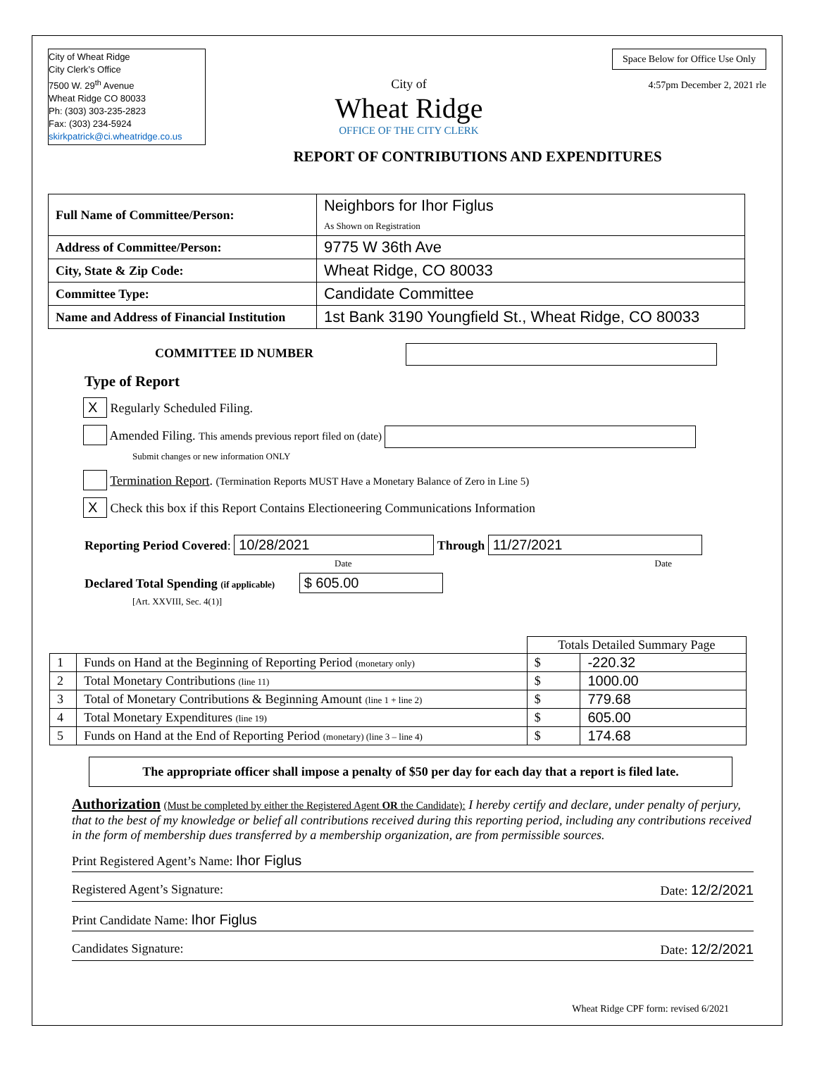City of Wheat Ridge
City Clerk’s Office
7500 W. 29<sup>th</sup> Avenue
Wheat Ridge CO 80033
Ph: (303) 303-235-2823
Fax: (303) 234-5924
skirkpatrick@ci.wheatridge.co.us
City of
Wheat Ridge
OFFICE OF THE CITY CLERK
Space Below for Office Use Only
4:57pm December 2, 2021 rle
REPORT OF CONTRIBUTIONS AND EXPENDITURES
| Full Name of Committee/Person: | Neighbors for Ihor Figlus As Shown on Registration |
| Address of Committee/Person: | 9775 W 36th Ave |
| City, State & Zip Code: | Wheat Ridge, CO 80033 |
| Committee Type: | Candidate Committee |
| Name and Address of Financial Institution | 1st Bank 3190 Youngfield St., Wheat Ridge, CO 80033 |
COMMITTEE ID NUMBER
Type of Report
X Regularly Scheduled Filing.
Amended Filing. This amends previous report filed on (date)
Submit changes or new information ONLY
Termination Report. (Termination Reports MUST Have a Monetary Balance of Zero in Line 5)
X Check this box if this Report Contains Electioneering Communications Information
Reporting Period Covered: 10/28/2021 Through 11/27/2021
Date Date
Declared Total Spending (if applicable) $ 605.00
[Art. XXVIII, Sec. 4(1)]
| | | Totals Detailed Summary Page | |
| --- | --- | --- | --- |
| 1 | Funds on Hand at the Beginning of Reporting Period (monetary only) | $ | -220.32 |
| 2 | Total Monetary Contributions (line 11) | $ | 1000.00 |
| 3 | Total of Monetary Contributions & Beginning Amount (line 1 + line 2) | $ | 779.68 |
| 4 | Total Monetary Expenditures (line 19) | $ | 605.00 |
| 5 | Funds on Hand at the End of Reporting Period (monetary) (line 3 – line 4) | $ | 174.68 |
The appropriate officer shall impose a penalty of $50 per day for each day that a report is filed late.
Authorization (Must be completed by either the Registered Agent OR the Candidate): I hereby certify and declare, under penalty of perjury, that to the best of my knowledge or belief all contributions received during this reporting period, including any contributions received in the form of membership dues transferred by a membership organization, are from permissible sources.
Print Registered Agent’s Name: Ihor Figlus
Registered Agent’s Signature: Date: 12/2/2021
Print Candidate Name: Ihor Figlus
Candidates Signature: Date: 12/2/2021
Wheat Ridge CPF form: revised 6/2021